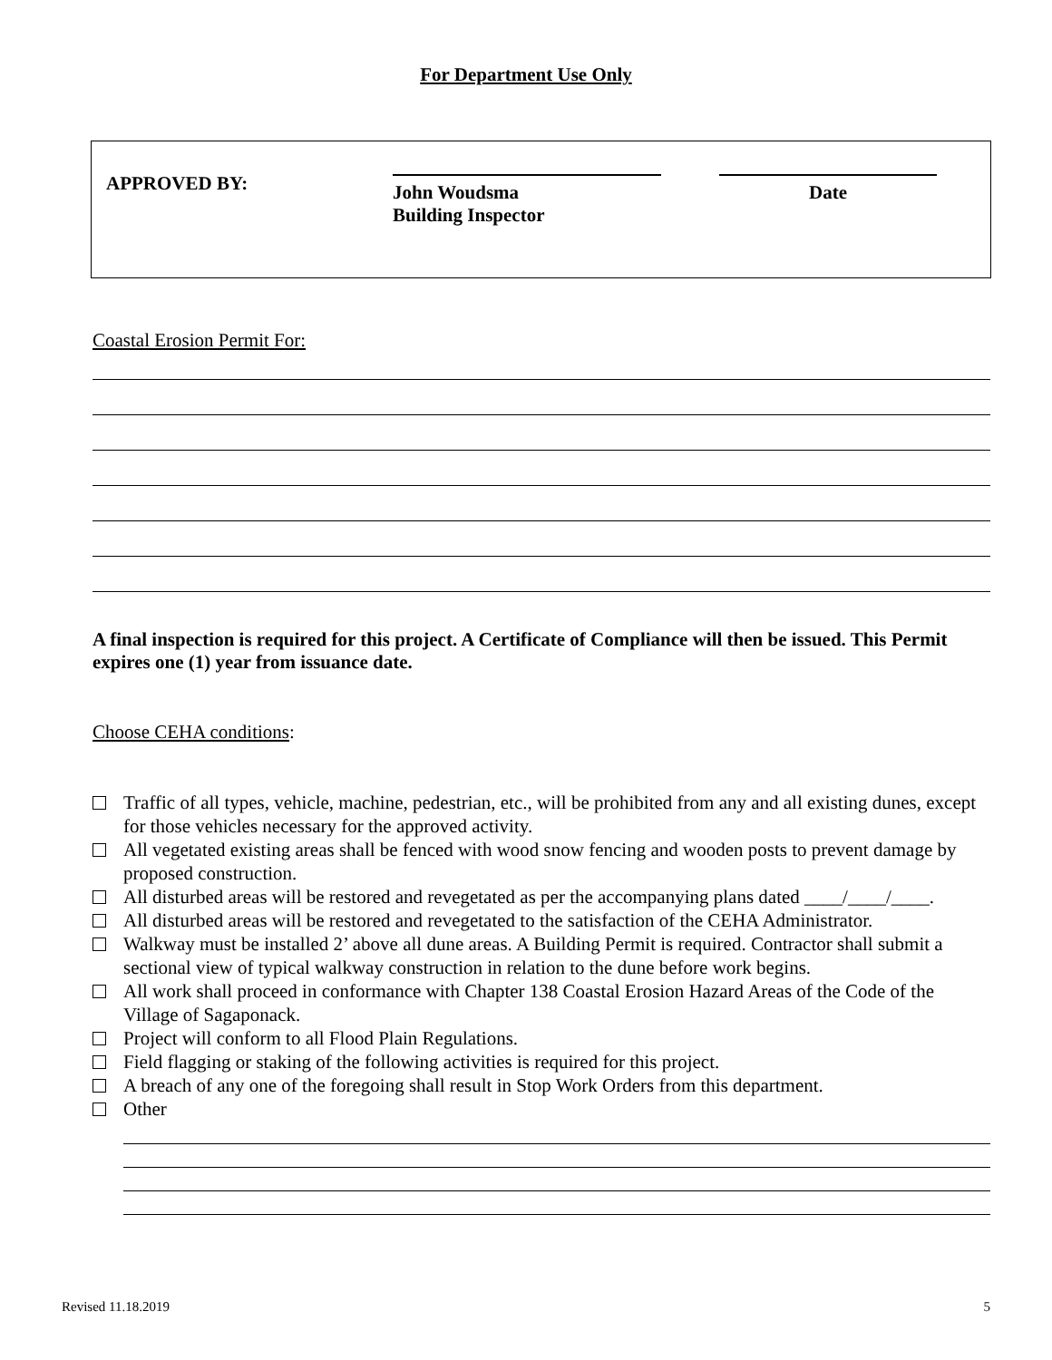For Department Use Only
APPROVED BY:
John Woudsma
Building Inspector
Date
Coastal Erosion Permit For:
A final inspection is required for this project. A Certificate of Compliance will then be issued. This Permit expires one (1) year from issuance date.
Choose CEHA conditions:
Traffic of all types, vehicle, machine, pedestrian, etc., will be prohibited from any and all existing dunes, except for those vehicles necessary for the approved activity.
All vegetated existing areas shall be fenced with wood snow fencing and wooden posts to prevent damage by proposed construction.
All disturbed areas will be restored and revegetated as per the accompanying plans dated ____/____/____.
All disturbed areas will be restored and revegetated to the satisfaction of the CEHA Administrator.
Walkway must be installed 2’ above all dune areas. A Building Permit is required. Contractor shall submit a sectional view of typical walkway construction in relation to the dune before work begins.
All work shall proceed in conformance with Chapter 138 Coastal Erosion Hazard Areas of the Code of the Village of Sagaponack.
Project will conform to all Flood Plain Regulations.
Field flagging or staking of the following activities is required for this project.
A breach of any one of the foregoing shall result in Stop Work Orders from this department.
Other
Revised 11.18.2019 5